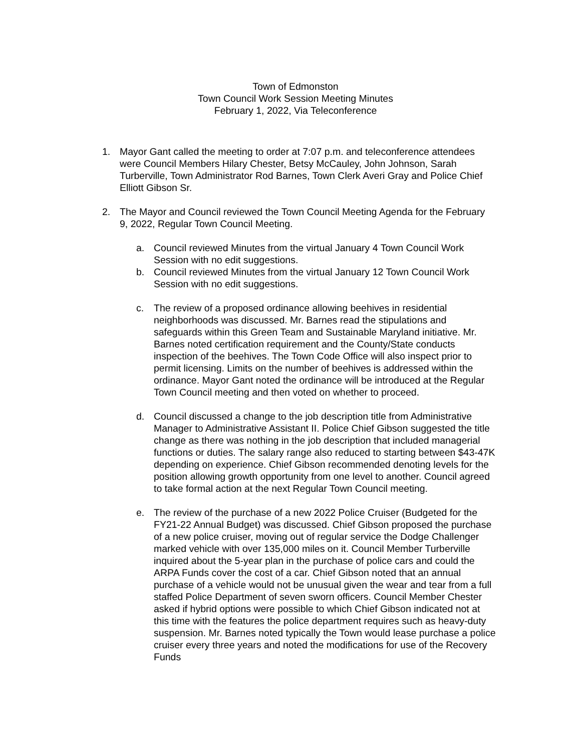Town of Edmonston
Town Council Work Session Meeting Minutes
February 1, 2022, Via Teleconference
1. Mayor Gant called the meeting to order at 7:07 p.m. and teleconference attendees were Council Members Hilary Chester, Betsy McCauley, John Johnson, Sarah Turberville, Town Administrator Rod Barnes, Town Clerk Averi Gray and Police Chief Elliott Gibson Sr.
2. The Mayor and Council reviewed the Town Council Meeting Agenda for the February 9, 2022, Regular Town Council Meeting.
a. Council reviewed Minutes from the virtual January 4 Town Council Work Session with no edit suggestions.
b. Council reviewed Minutes from the virtual January 12 Town Council Work Session with no edit suggestions.
c. The review of a proposed ordinance allowing beehives in residential neighborhoods was discussed. Mr. Barnes read the stipulations and safeguards within this Green Team and Sustainable Maryland initiative. Mr. Barnes noted certification requirement and the County/State conducts inspection of the beehives. The Town Code Office will also inspect prior to permit licensing. Limits on the number of beehives is addressed within the ordinance. Mayor Gant noted the ordinance will be introduced at the Regular Town Council meeting and then voted on whether to proceed.
d. Council discussed a change to the job description title from Administrative Manager to Administrative Assistant II. Police Chief Gibson suggested the title change as there was nothing in the job description that included managerial functions or duties. The salary range also reduced to starting between $43-47K depending on experience. Chief Gibson recommended denoting levels for the position allowing growth opportunity from one level to another. Council agreed to take formal action at the next Regular Town Council meeting.
e. The review of the purchase of a new 2022 Police Cruiser (Budgeted for the FY21-22 Annual Budget) was discussed. Chief Gibson proposed the purchase of a new police cruiser, moving out of regular service the Dodge Challenger marked vehicle with over 135,000 miles on it. Council Member Turberville inquired about the 5-year plan in the purchase of police cars and could the ARPA Funds cover the cost of a car. Chief Gibson noted that an annual purchase of a vehicle would not be unusual given the wear and tear from a full staffed Police Department of seven sworn officers. Council Member Chester asked if hybrid options were possible to which Chief Gibson indicated not at this time with the features the police department requires such as heavy-duty suspension. Mr. Barnes noted typically the Town would lease purchase a police cruiser every three years and noted the modifications for use of the Recovery Funds